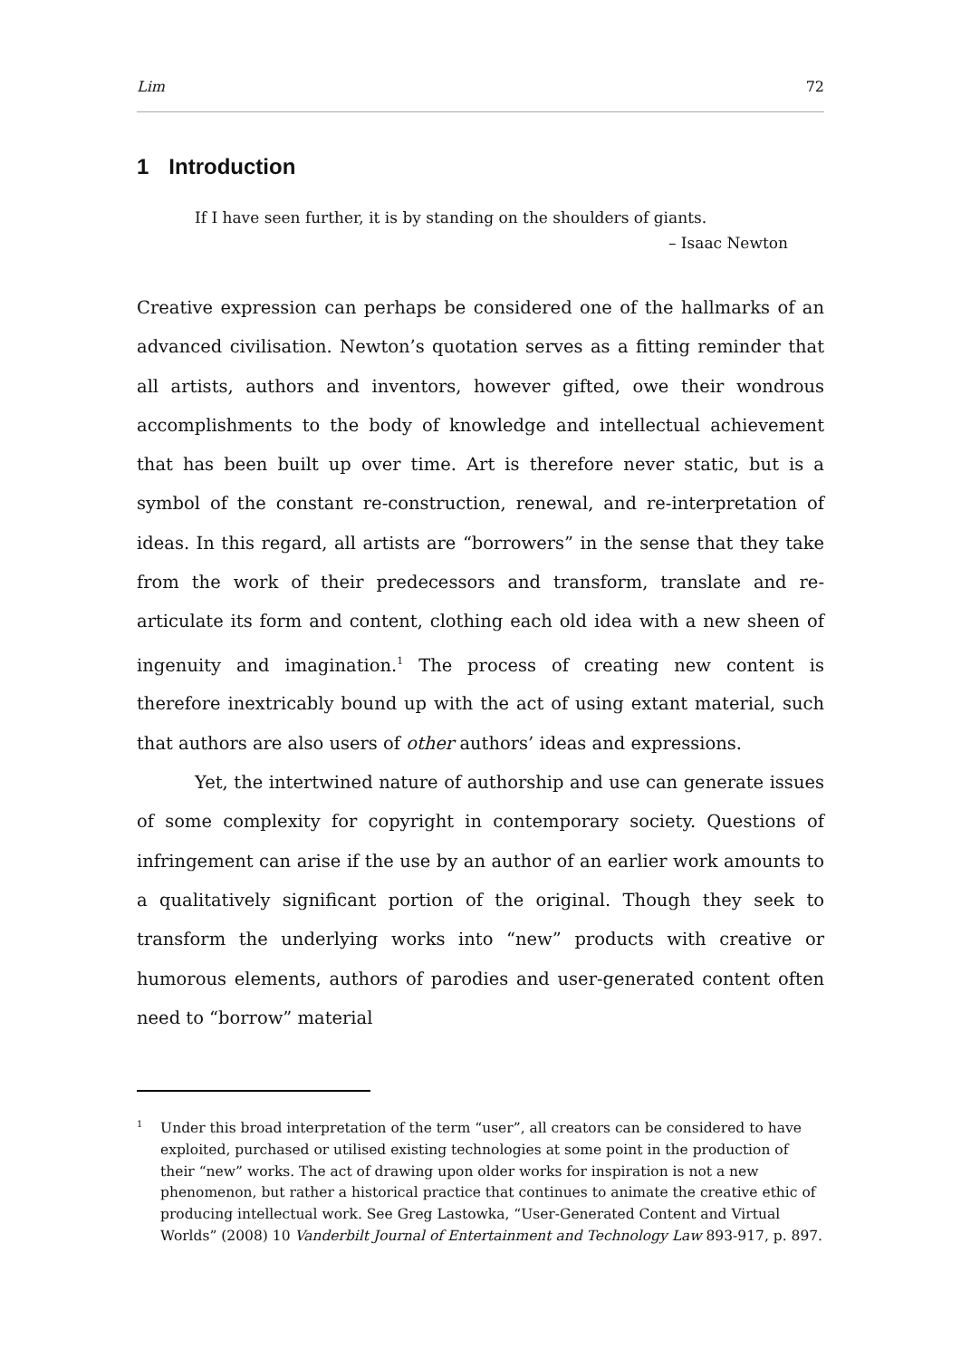Lim 72
1 Introduction
If I have seen further, it is by standing on the shoulders of giants.
– Isaac Newton
Creative expression can perhaps be considered one of the hallmarks of an advanced civilisation. Newton’s quotation serves as a fitting reminder that all artists, authors and inventors, however gifted, owe their wondrous accomplishments to the body of knowledge and intellectual achievement that has been built up over time. Art is therefore never static, but is a symbol of the constant re-construction, renewal, and re-interpretation of ideas. In this regard, all artists are “borrowers” in the sense that they take from the work of their predecessors and transform, translate and re-articulate its form and content, clothing each old idea with a new sheen of ingenuity and imagination.<sup>1</sup> The process of creating new content is therefore inextricably bound up with the act of using extant material, such that authors are also users of other authors’ ideas and expressions.
Yet, the intertwined nature of authorship and use can generate issues of some complexity for copyright in contemporary society. Questions of infringement can arise if the use by an author of an earlier work amounts to a qualitatively significant portion of the original. Though they seek to transform the underlying works into “new” products with creative or humorous elements, authors of parodies and user-generated content often need to “borrow” material
<sup>1</sup> Under this broad interpretation of the term “user”, all creators can be considered to have exploited, purchased or utilised existing technologies at some point in the production of their “new” works. The act of drawing upon older works for inspiration is not a new phenomenon, but rather a historical practice that continues to animate the creative ethic of producing intellectual work. See Greg Lastowka, “User-Generated Content and Virtual Worlds” (2008) 10 Vanderbilt Journal of Entertainment and Technology Law 893-917, p. 897.